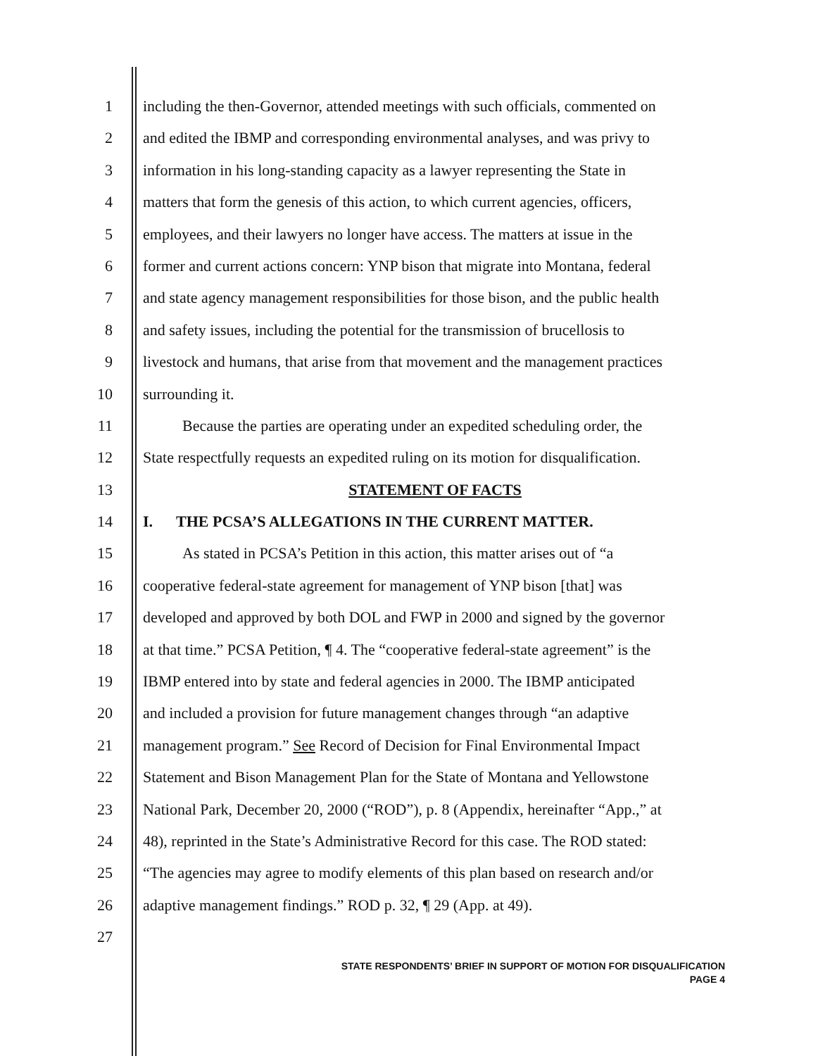1 including the then-Governor, attended meetings with such officials, commented on
2 and edited the IBMP and corresponding environmental analyses, and was privy to
3 information in his long-standing capacity as a lawyer representing the State in
4 matters that form the genesis of this action, to which current agencies, officers,
5 employees, and their lawyers no longer have access. The matters at issue in the
6 former and current actions concern: YNP bison that migrate into Montana, federal
7 and state agency management responsibilities for those bison, and the public health
8 and safety issues, including the potential for the transmission of brucellosis to
9 livestock and humans, that arise from that movement and the management practices
10 surrounding it.
11 Because the parties are operating under an expedited scheduling order, the
12 State respectfully requests an expedited ruling on its motion for disqualification.
13 STATEMENT OF FACTS
14 I. THE PCSA’S ALLEGATIONS IN THE CURRENT MATTER.
15 As stated in PCSA’s Petition in this action, this matter arises out of “a
16 cooperative federal-state agreement for management of YNP bison [that] was
17 developed and approved by both DOL and FWP in 2000 and signed by the governor
18 at that time.” PCSA Petition, ¶ 4. The “cooperative federal-state agreement” is the
19 IBMP entered into by state and federal agencies in 2000. The IBMP anticipated
20 and included a provision for future management changes through “an adaptive
21 management program.” See Record of Decision for Final Environmental Impact
22 Statement and Bison Management Plan for the State of Montana and Yellowstone
23 National Park, December 20, 2000 (“ROD”), p. 8 (Appendix, hereinafter “App.,” at
24 48), reprinted in the State’s Administrative Record for this case. The ROD stated:
25 “The agencies may agree to modify elements of this plan based on research and/or
26 adaptive management findings.” ROD p. 32, ¶ 29 (App. at 49).
27
STATE RESPONDENTS’ BRIEF IN SUPPORT OF MOTION FOR DISQUALIFICATION
PAGE 4